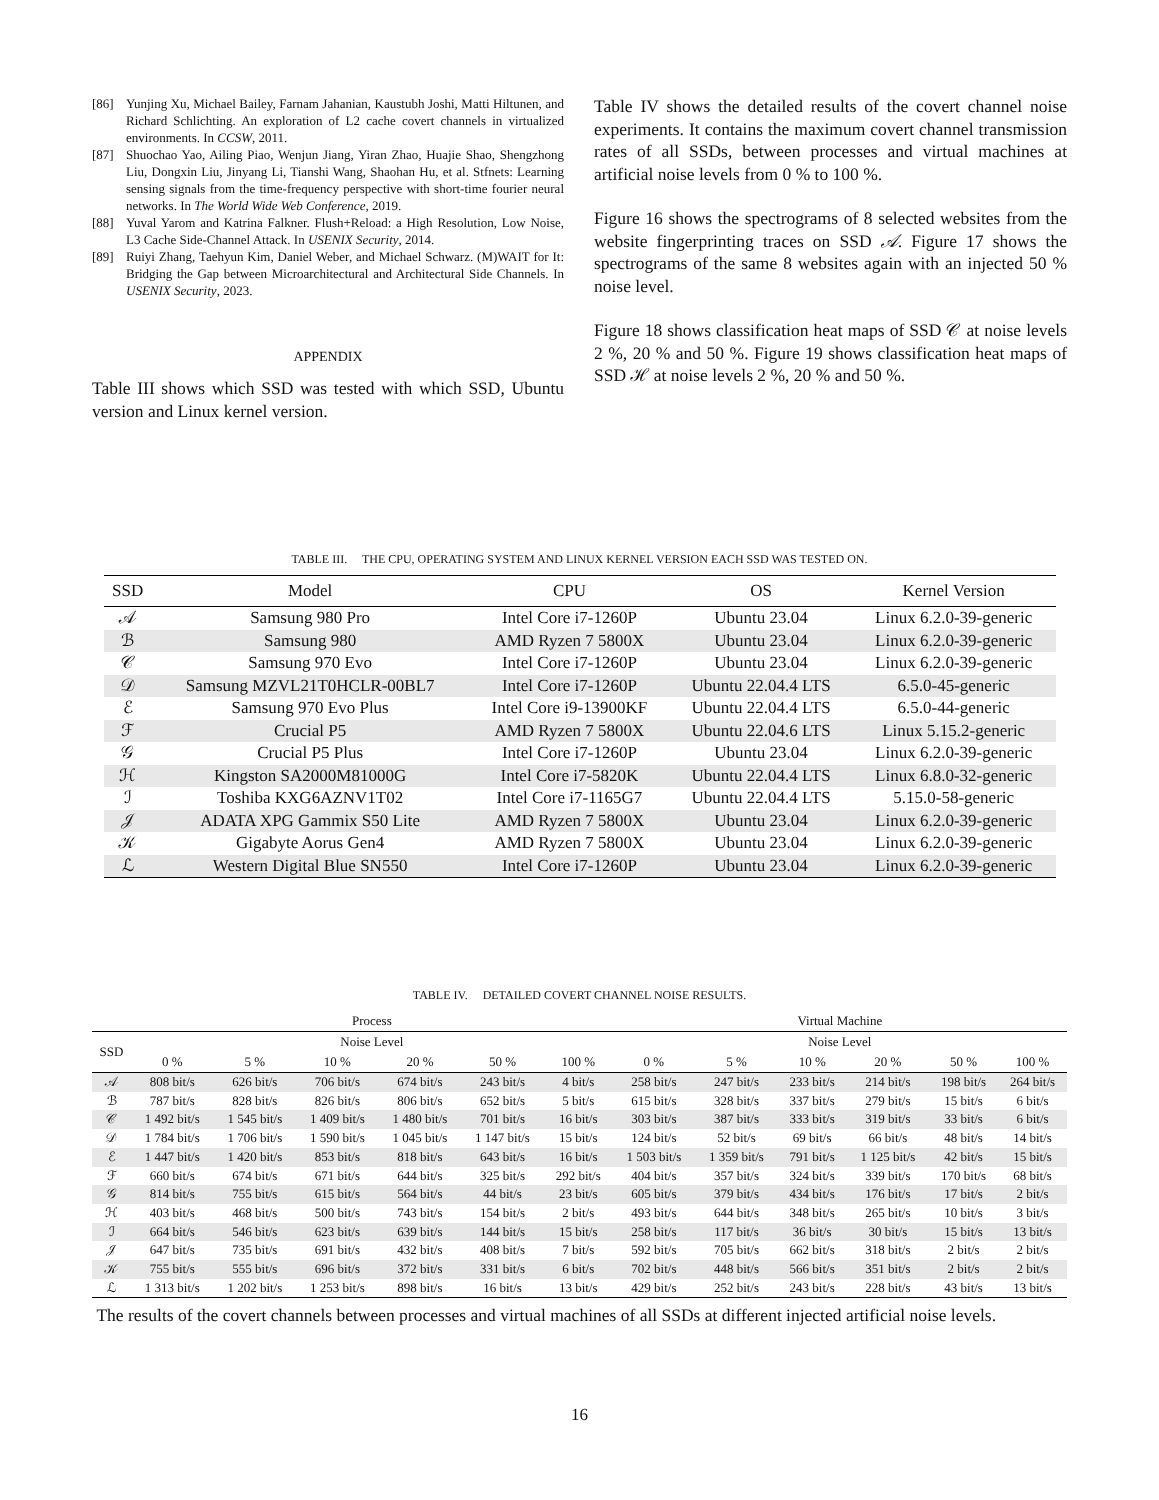[86] Yunjing Xu, Michael Bailey, Farnam Jahanian, Kaustubh Joshi, Matti Hiltunen, and Richard Schlichting. An exploration of L2 cache covert channels in virtualized environments. In CCSW, 2011.
[87] Shuochao Yao, Ailing Piao, Wenjun Jiang, Yiran Zhao, Huajie Shao, Shengzhong Liu, Dongxin Liu, Jinyang Li, Tianshi Wang, Shaohan Hu, et al. Stfnets: Learning sensing signals from the time-frequency perspective with short-time fourier neural networks. In The World Wide Web Conference, 2019.
[88] Yuval Yarom and Katrina Falkner. Flush+Reload: a High Resolution, Low Noise, L3 Cache Side-Channel Attack. In USENIX Security, 2014.
[89] Ruiyi Zhang, Taehyun Kim, Daniel Weber, and Michael Schwarz. (M)WAIT for It: Bridging the Gap between Microarchitectural and Architectural Side Channels. In USENIX Security, 2023.
APPENDIX
Table III shows which SSD was tested with which SSD, Ubuntu version and Linux kernel version.
Table IV shows the detailed results of the covert channel noise experiments. It contains the maximum covert channel transmission rates of all SSDs, between processes and virtual machines at artificial noise levels from 0 % to 100 %.
Figure 16 shows the spectrograms of 8 selected websites from the website fingerprinting traces on SSD 𝒜. Figure 17 shows the spectrograms of the same 8 websites again with an injected 50 % noise level.
Figure 18 shows classification heat maps of SSD 𝒞 at noise levels 2 %, 20 % and 50 %. Figure 19 shows classification heat maps of SSD ℋ at noise levels 2 %, 20 % and 50 %.
TABLE III. THE CPU, OPERATING SYSTEM AND LINUX KERNEL VERSION EACH SSD WAS TESTED ON.
| SSD | Model | CPU | OS | Kernel Version |
| --- | --- | --- | --- | --- |
| 𝒜 | Samsung 980 Pro | Intel Core i7-1260P | Ubuntu 23.04 | Linux 6.2.0-39-generic |
| ℬ | Samsung 980 | AMD Ryzen 7 5800X | Ubuntu 23.04 | Linux 6.2.0-39-generic |
| 𝒞 | Samsung 970 Evo | Intel Core i7-1260P | Ubuntu 23.04 | Linux 6.2.0-39-generic |
| 𝒟 | Samsung MZVL21T0HCLR-00BL7 | Intel Core i7-1260P | Ubuntu 22.04.4 LTS | 6.5.0-45-generic |
| ℰ | Samsung 970 Evo Plus | Intel Core i9-13900KF | Ubuntu 22.04.4 LTS | 6.5.0-44-generic |
| ℱ | Crucial P5 | AMD Ryzen 7 5800X | Ubuntu 22.04.6 LTS | Linux 5.15.2-generic |
| 𝒢 | Crucial P5 Plus | Intel Core i7-1260P | Ubuntu 23.04 | Linux 6.2.0-39-generic |
| ℋ | Kingston SA2000M81000G | Intel Core i7-5820K | Ubuntu 22.04.4 LTS | Linux 6.8.0-32-generic |
| ℐ | Toshiba KXG6AZNV1T02 | Intel Core i7-1165G7 | Ubuntu 22.04.4 LTS | 5.15.0-58-generic |
| 𝒥 | ADATA XPG Gammix S50 Lite | AMD Ryzen 7 5800X | Ubuntu 23.04 | Linux 6.2.0-39-generic |
| 𝒦 | Gigabyte Aorus Gen4 | AMD Ryzen 7 5800X | Ubuntu 23.04 | Linux 6.2.0-39-generic |
| ℒ | Western Digital Blue SN550 | Intel Core i7-1260P | Ubuntu 23.04 | Linux 6.2.0-39-generic |
TABLE IV. DETAILED COVERT CHANNEL NOISE RESULTS.
| | Process | | | | | | Virtual Machine | | | | | |
| --- | --- | --- | --- | --- | --- | --- | --- | --- | --- | --- | --- | --- |
| SSD | Noise Level | | | | | | Noise Level | | | | | |
| | 0 % | 5 % | 10 % | 20 % | 50 % | 100 % | 0 % | 5 % | 10 % | 20 % | 50 % | 100 % |
| 𝒜 | 808 bit/s | 626 bit/s | 706 bit/s | 674 bit/s | 243 bit/s | 4 bit/s | 258 bit/s | 247 bit/s | 233 bit/s | 214 bit/s | 198 bit/s | 264 bit/s |
| ℬ | 787 bit/s | 828 bit/s | 826 bit/s | 806 bit/s | 652 bit/s | 5 bit/s | 615 bit/s | 328 bit/s | 337 bit/s | 279 bit/s | 15 bit/s | 6 bit/s |
| 𝒞 | 1 492 bit/s | 1 545 bit/s | 1 409 bit/s | 1 480 bit/s | 701 bit/s | 16 bit/s | 303 bit/s | 387 bit/s | 333 bit/s | 319 bit/s | 33 bit/s | 6 bit/s |
| 𝒟 | 1 784 bit/s | 1 706 bit/s | 1 590 bit/s | 1 045 bit/s | 1 147 bit/s | 15 bit/s | 124 bit/s | 52 bit/s | 69 bit/s | 66 bit/s | 48 bit/s | 14 bit/s |
| ℰ | 1 447 bit/s | 1 420 bit/s | 853 bit/s | 818 bit/s | 643 bit/s | 16 bit/s | 1 503 bit/s | 1 359 bit/s | 791 bit/s | 1 125 bit/s | 42 bit/s | 15 bit/s |
| ℱ | 660 bit/s | 674 bit/s | 671 bit/s | 644 bit/s | 325 bit/s | 292 bit/s | 404 bit/s | 357 bit/s | 324 bit/s | 339 bit/s | 170 bit/s | 68 bit/s |
| 𝒢 | 814 bit/s | 755 bit/s | 615 bit/s | 564 bit/s | 44 bit/s | 23 bit/s | 605 bit/s | 379 bit/s | 434 bit/s | 176 bit/s | 17 bit/s | 2 bit/s |
| ℋ | 403 bit/s | 468 bit/s | 500 bit/s | 743 bit/s | 154 bit/s | 2 bit/s | 493 bit/s | 644 bit/s | 348 bit/s | 265 bit/s | 10 bit/s | 3 bit/s |
| ℐ | 664 bit/s | 546 bit/s | 623 bit/s | 639 bit/s | 144 bit/s | 15 bit/s | 258 bit/s | 117 bit/s | 36 bit/s | 30 bit/s | 15 bit/s | 13 bit/s |
| 𝒥 | 647 bit/s | 735 bit/s | 691 bit/s | 432 bit/s | 408 bit/s | 7 bit/s | 592 bit/s | 705 bit/s | 662 bit/s | 318 bit/s | 2 bit/s | 2 bit/s |
| 𝒦 | 755 bit/s | 555 bit/s | 696 bit/s | 372 bit/s | 331 bit/s | 6 bit/s | 702 bit/s | 448 bit/s | 566 bit/s | 351 bit/s | 2 bit/s | 2 bit/s |
| ℒ | 1 313 bit/s | 1 202 bit/s | 1 253 bit/s | 898 bit/s | 16 bit/s | 13 bit/s | 429 bit/s | 252 bit/s | 243 bit/s | 228 bit/s | 43 bit/s | 13 bit/s |
The results of the covert channels between processes and virtual machines of all SSDs at different injected artificial noise levels.
16